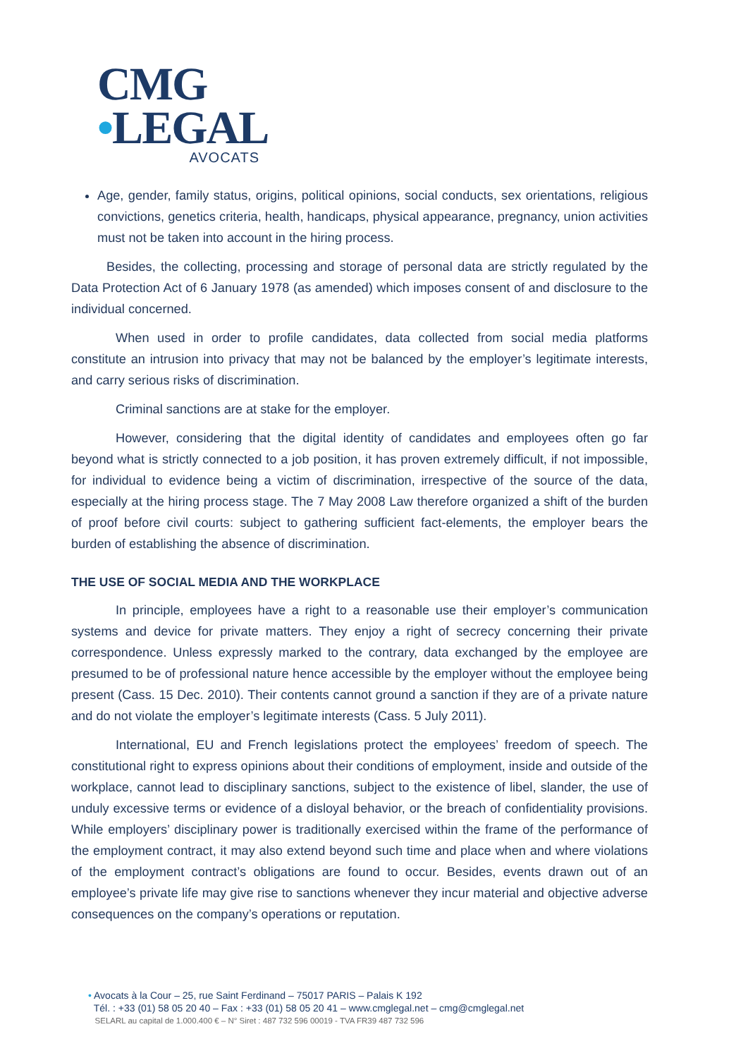CMG
•LEGAL
AVOCATS
Age, gender, family status, origins, political opinions, social conducts, sex orientations, religious convictions, genetics criteria, health, handicaps, physical appearance, pregnancy, union activities must not be taken into account in the hiring process.
Besides, the collecting, processing and storage of personal data are strictly regulated by the Data Protection Act of 6 January 1978 (as amended) which imposes consent of and disclosure to the individual concerned.
When used in order to profile candidates, data collected from social media platforms constitute an intrusion into privacy that may not be balanced by the employer’s legitimate interests, and carry serious risks of discrimination.
Criminal sanctions are at stake for the employer.
However, considering that the digital identity of candidates and employees often go far beyond what is strictly connected to a job position, it has proven extremely difficult, if not impossible, for individual to evidence being a victim of discrimination, irrespective of the source of the data, especially at the hiring process stage. The 7 May 2008 Law therefore organized a shift of the burden of proof before civil courts: subject to gathering sufficient fact-elements, the employer bears the burden of establishing the absence of discrimination.
THE USE OF SOCIAL MEDIA AND THE WORKPLACE
In principle, employees have a right to a reasonable use their employer’s communication systems and device for private matters. They enjoy a right of secrecy concerning their private correspondence. Unless expressly marked to the contrary, data exchanged by the employee are presumed to be of professional nature hence accessible by the employer without the employee being present (Cass. 15 Dec. 2010). Their contents cannot ground a sanction if they are of a private nature and do not violate the employer’s legitimate interests (Cass. 5 July 2011).
International, EU and French legislations protect the employees’ freedom of speech. The constitutional right to express opinions about their conditions of employment, inside and outside of the workplace, cannot lead to disciplinary sanctions, subject to the existence of libel, slander, the use of unduly excessive terms or evidence of a disloyal behavior, or the breach of confidentiality provisions. While employers’ disciplinary power is traditionally exercised within the frame of the performance of the employment contract, it may also extend beyond such time and place when and where violations of the employment contract’s obligations are found to occur. Besides, events drawn out of an employee’s private life may give rise to sanctions whenever they incur material and objective adverse consequences on the company’s operations or reputation.
• Avocats à la Cour – 25, rue Saint Ferdinand – 75017 PARIS – Palais K 192
Tél. : +33 (01) 58 05 20 40 – Fax : +33 (01) 58 05 20 41 – www.cmglegal.net – cmg@cmglegal.net
SELARL au capital de 1.000.400 € – N° Siret : 487 732 596 00019 - TVA FR39 487 732 596